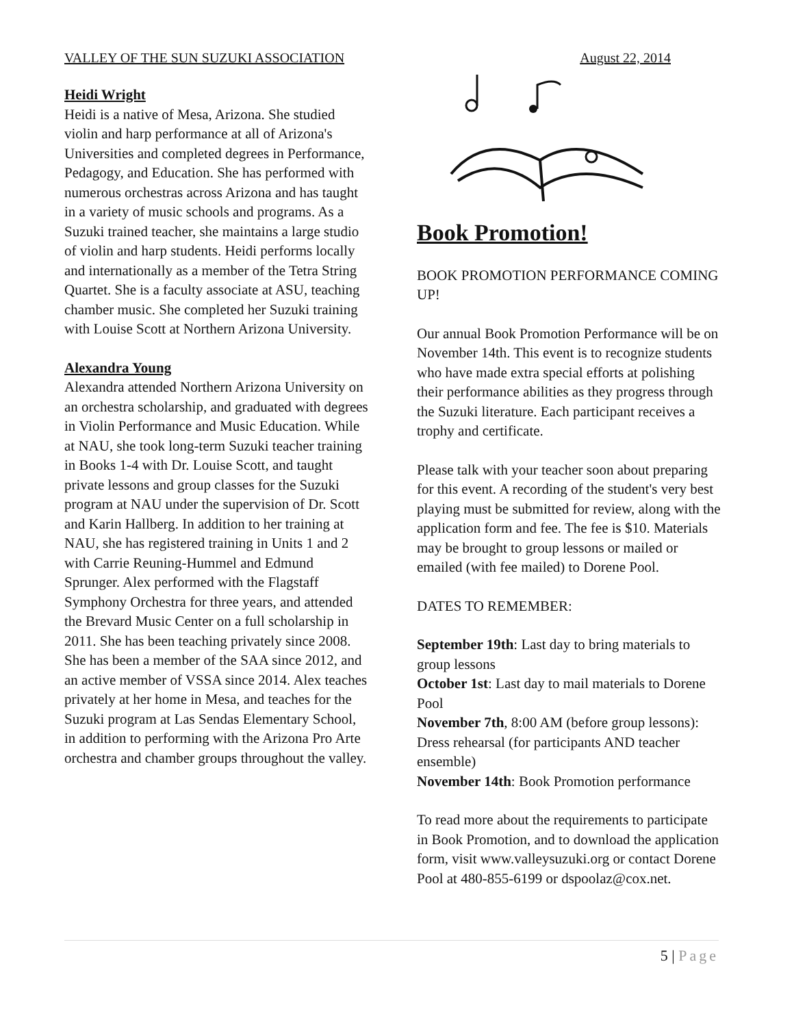VALLEY OF THE SUN SUZUKI ASSOCIATION August 22, 2014
Heidi Wright
Heidi is a native of Mesa, Arizona. She studied violin and harp performance at all of Arizona's Universities and completed degrees in Performance, Pedagogy, and Education. She has performed with numerous orchestras across Arizona and has taught in a variety of music schools and programs. As a Suzuki trained teacher, she maintains a large studio of violin and harp students. Heidi performs locally and internationally as a member of the Tetra String Quartet. She is a faculty associate at ASU, teaching chamber music. She completed her Suzuki training with Louise Scott at Northern Arizona University.
Alexandra Young
Alexandra attended Northern Arizona University on an orchestra scholarship, and graduated with degrees in Violin Performance and Music Education. While at NAU, she took long-term Suzuki teacher training in Books 1-4 with Dr. Louise Scott, and taught private lessons and group classes for the Suzuki program at NAU under the supervision of Dr. Scott and Karin Hallberg. In addition to her training at NAU, she has registered training in Units 1 and 2 with Carrie Reuning-Hummel and Edmund Sprunger. Alex performed with the Flagstaff Symphony Orchestra for three years, and attended the Brevard Music Center on a full scholarship in 2011. She has been teaching privately since 2008. She has been a member of the SAA since 2012, and an active member of VSSA since 2014. Alex teaches privately at her home in Mesa, and teaches for the Suzuki program at Las Sendas Elementary School, in addition to performing with the Arizona Pro Arte orchestra and chamber groups throughout the valley.
Book Promotion!
BOOK PROMOTION PERFORMANCE COMING UP!
Our annual Book Promotion Performance will be on November 14th. This event is to recognize students who have made extra special efforts at polishing their performance abilities as they progress through the Suzuki literature. Each participant receives a trophy and certificate.
Please talk with your teacher soon about preparing for this event. A recording of the student's very best playing must be submitted for review, along with the application form and fee. The fee is $10. Materials may be brought to group lessons or mailed or emailed (with fee mailed) to Dorene Pool.
DATES TO REMEMBER:
September 19th: Last day to bring materials to group lessons
October 1st: Last day to mail materials to Dorene Pool
November 7th, 8:00 AM (before group lessons): Dress rehearsal (for participants AND teacher ensemble)
November 14th: Book Promotion performance
To read more about the requirements to participate in Book Promotion, and to download the application form, visit www.valleysuzuki.org or contact Dorene Pool at 480-855-6199 or dspoolaz@cox.net.
5 | Page